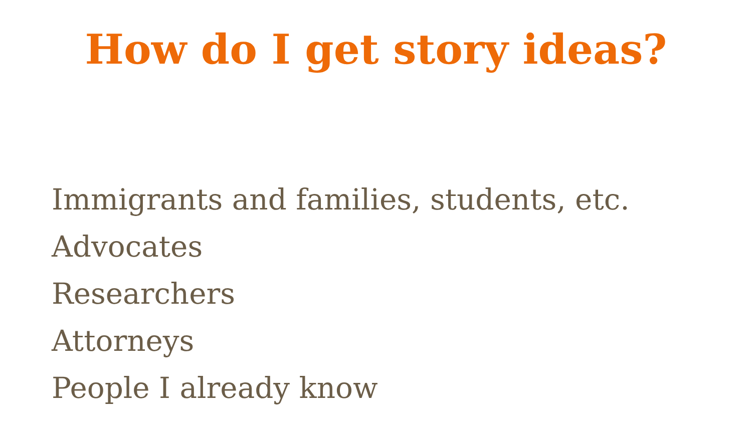How do I get story ideas?
Immigrants and families, students, etc.
Advocates
Researchers
Attorneys
People I already know